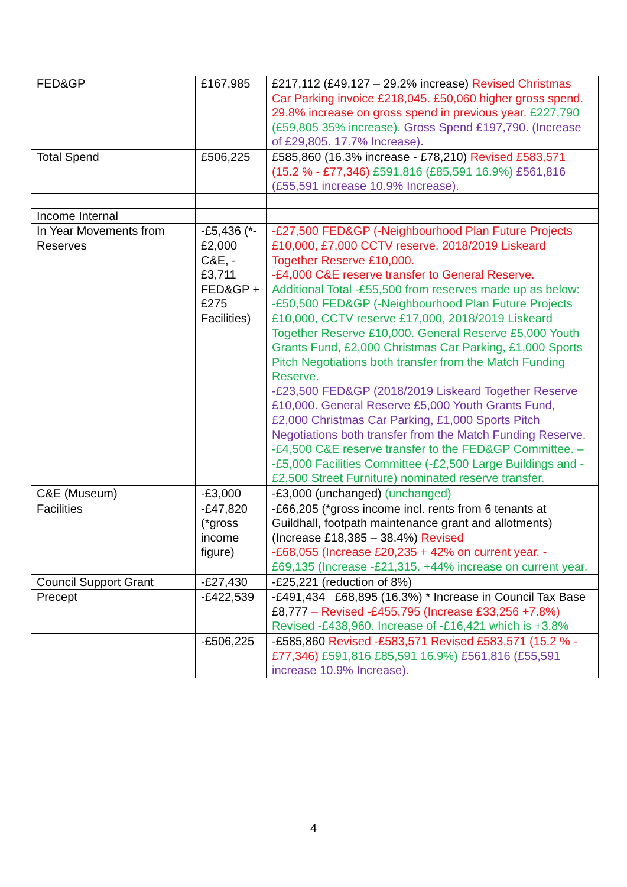| FED&GP | £167,985 | £217,112 (£49,127 – 29.2% increase) Revised Christmas Car Parking invoice £218,045. £50,060 higher gross spend. 29.8% increase on gross spend in previous year. £227,790 (£59,805 35% increase). Gross Spend £197,790. (Increase of £29,805. 17.7% Increase). |
| Total Spend | £506,225 | £585,860 (16.3% increase - £78,210) Revised £583,571 (15.2 % - £77,346) £591,816 (£85,591 16.9%) £561,816 (£55,591 increase 10.9% Increase). |
| Income Internal | | |
| In Year Movements from Reserves | -£5,436 (*-£2,000 C&E, -£3,711 FED&GP +£275 Facilities) | -£27,500 FED&GP (-Neighbourhood Plan Future Projects £10,000, £7,000 CCTV reserve, 2018/2019 Liskeard Together Reserve £10,000. -£4,000 C&E reserve transfer to General Reserve. Additional Total -£55,500 from reserves made up as below: -£50,500 FED&GP (-Neighbourhood Plan Future Projects £10,000, CCTV reserve £17,000, 2018/2019 Liskeard Together Reserve £10,000. General Reserve £5,000 Youth Grants Fund, £2,000 Christmas Car Parking, £1,000 Sports Pitch Negotiations both transfer from the Match Funding Reserve. -£23,500 FED&GP (2018/2019 Liskeard Together Reserve £10,000. General Reserve £5,000 Youth Grants Fund, £2,000 Christmas Car Parking, £1,000 Sports Pitch Negotiations both transfer from the Match Funding Reserve. -£4,500 C&E reserve transfer to the FED&GP Committee. – -£5,000 Facilities Committee (-£2,500 Large Buildings and -£2,500 Street Furniture) nominated reserve transfer. |
| C&E (Museum) | -£3,000 | -£3,000 (unchanged) (unchanged) |
| Facilities | -£47,820 (*gross income figure) | -£66,205 (*gross income incl. rents from 6 tenants at Guildhall, footpath maintenance grant and allotments) (Increase £18,385 – 38.4%) Revised -£68,055 (Increase £20,235 + 42% on current year. - £69,135 (Increase -£21,315. +44% increase on current year. |
| Council Support Grant | -£27,430 | -£25,221 (reduction of 8%) |
| Precept | -£422,539 | -£491,434 £68,895 (16.3%) * Increase in Council Tax Base £8,777 – Revised -£455,795 (Increase £33,256 +7.8%) Revised -£438,960. Increase of -£16,421 which is +3.8% |
| | -£506,225 | -£585,860 Revised -£583,571 Revised £583,571 (15.2 % - £77,346) £591,816 £85,591 16.9%) £561,816 (£55,591 increase 10.9% Increase). |
4